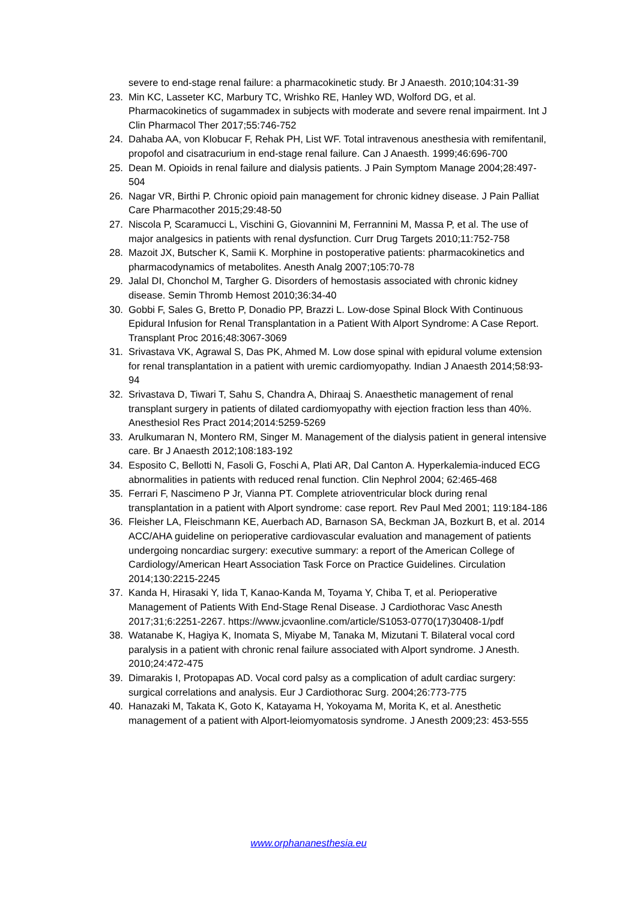severe to end-stage renal failure: a pharmacokinetic study. Br J Anaesth. 2010;104:31-39
23. Min KC, Lasseter KC, Marbury TC, Wrishko RE, Hanley WD, Wolford DG, et al. Pharmacokinetics of sugammadex in subjects with moderate and severe renal impairment. Int J Clin Pharmacol Ther 2017;55:746-752
24. Dahaba AA, von Klobucar F, Rehak PH, List WF. Total intravenous anesthesia with remifentanil, propofol and cisatracurium in end-stage renal failure. Can J Anaesth. 1999;46:696-700
25. Dean M. Opioids in renal failure and dialysis patients. J Pain Symptom Manage 2004;28:497-504
26. Nagar VR, Birthi P. Chronic opioid pain management for chronic kidney disease. J Pain Palliat Care Pharmacother 2015;29:48-50
27. Niscola P, Scaramucci L, Vischini G, Giovannini M, Ferrannini M, Massa P, et al. The use of major analgesics in patients with renal dysfunction. Curr Drug Targets 2010;11:752-758
28. Mazoit JX, Butscher K, Samii K. Morphine in postoperative patients: pharmacokinetics and pharmacodynamics of metabolites. Anesth Analg 2007;105:70-78
29. Jalal DI, Chonchol M, Targher G. Disorders of hemostasis associated with chronic kidney disease. Semin Thromb Hemost 2010;36:34-40
30. Gobbi F, Sales G, Bretto P, Donadio PP, Brazzi L. Low-dose Spinal Block With Continuous Epidural Infusion for Renal Transplantation in a Patient With Alport Syndrome: A Case Report. Transplant Proc 2016;48:3067-3069
31. Srivastava VK, Agrawal S, Das PK, Ahmed M. Low dose spinal with epidural volume extension for renal transplantation in a patient with uremic cardiomyopathy. Indian J Anaesth 2014;58:93-94
32. Srivastava D, Tiwari T, Sahu S, Chandra A, Dhiraaj S. Anaesthetic management of renal transplant surgery in patients of dilated cardiomyopathy with ejection fraction less than 40%. Anesthesiol Res Pract 2014;2014:5259-5269
33. Arulkumaran N, Montero RM, Singer M. Management of the dialysis patient in general intensive care. Br J Anaesth 2012;108:183-192
34. Esposito C, Bellotti N, Fasoli G, Foschi A, Plati AR, Dal Canton A. Hyperkalemia-induced ECG abnormalities in patients with reduced renal function. Clin Nephrol 2004; 62:465-468
35. Ferrari F, Nascimeno P Jr, Vianna PT. Complete atrioventricular block during renal transplantation in a patient with Alport syndrome: case report. Rev Paul Med 2001; 119:184-186
36. Fleisher LA, Fleischmann KE, Auerbach AD, Barnason SA, Beckman JA, Bozkurt B, et al. 2014 ACC/AHA guideline on perioperative cardiovascular evaluation and management of patients undergoing noncardiac surgery: executive summary: a report of the American College of Cardiology/American Heart Association Task Force on Practice Guidelines. Circulation 2014;130:2215-2245
37. Kanda H, Hirasaki Y, Iida T, Kanao-Kanda M, Toyama Y, Chiba T, et al. Perioperative Management of Patients With End-Stage Renal Disease. J Cardiothorac Vasc Anesth 2017;31;6:2251-2267. https://www.jcvaonline.com/article/S1053-0770(17)30408-1/pdf
38. Watanabe K, Hagiya K, Inomata S, Miyabe M, Tanaka M, Mizutani T. Bilateral vocal cord paralysis in a patient with chronic renal failure associated with Alport syndrome. J Anesth. 2010;24:472-475
39. Dimarakis I, Protopapas AD. Vocal cord palsy as a complication of adult cardiac surgery: surgical correlations and analysis. Eur J Cardiothorac Surg. 2004;26:773-775
40. Hanazaki M, Takata K, Goto K, Katayama H, Yokoyama M, Morita K, et al. Anesthetic management of a patient with Alport-leiomyomatosis syndrome. J Anesth 2009;23: 453-555
www.orphananesthesia.eu